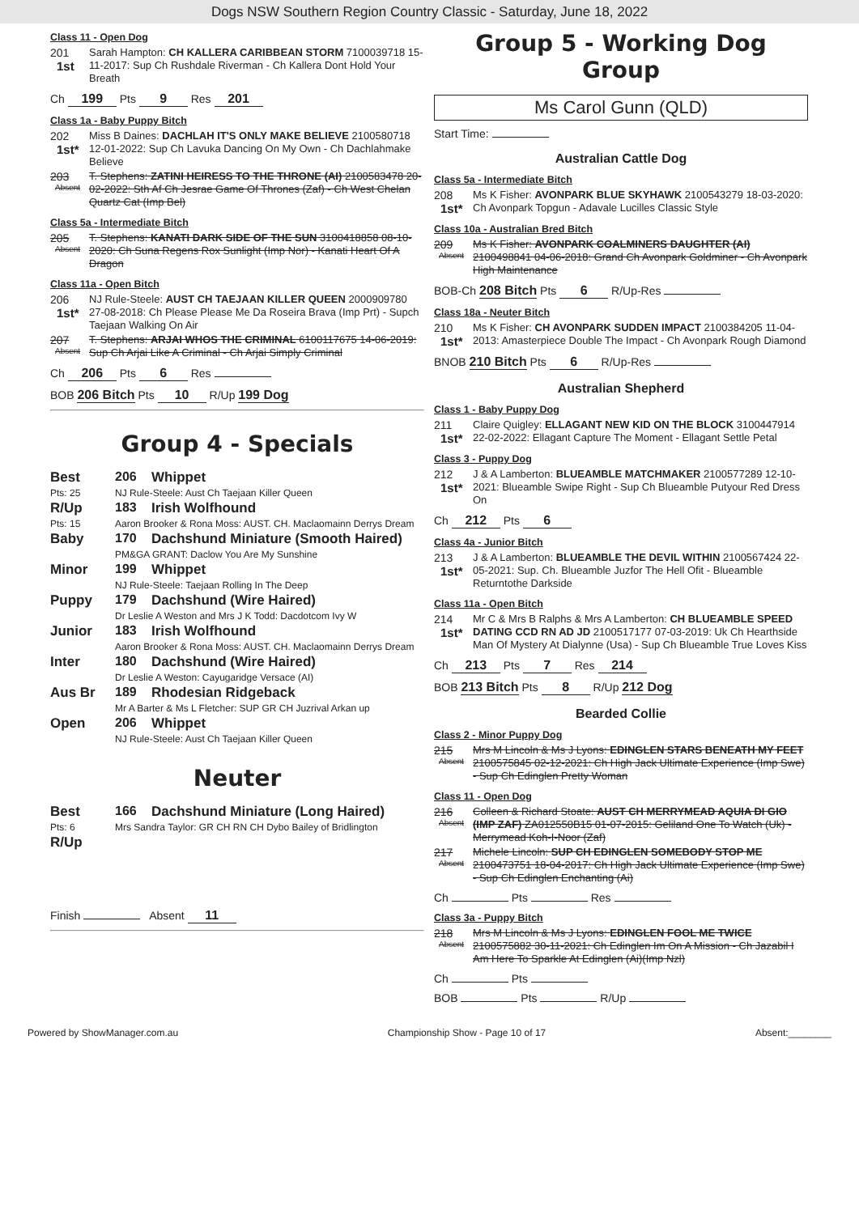Dogs NSW Southern Region Country Classic - Saturday, June 18, 2022
Class 11 - Open Dog
201
1st
Sarah Hampton: CH KALLERA CARIBBEAN STORM 7100039718 15-11-2017: Sup Ch Rushdale Riverman - Ch Kallera Dont Hold Your Breath
Ch 199 Pts 9 Res 201
Class 1a - Baby Puppy Bitch
202
1st*
Miss B Daines: DACHLAH IT'S ONLY MAKE BELIEVE 2100580718 12-01-2022: Sup Ch Lavuka Dancing On My Own - Ch Dachlahmake Believe
203
Absent
T. Stephens: ZATINI HEIRESS TO THE THRONE (AI) 2100583478 20-02-2022: Sth Af Ch Jesrae Game Of Thrones (Zaf) - Ch West Chelan Quartz Cat (Imp Bel)
Class 5a - Intermediate Bitch
205
Absent
T. Stephens: KANATI DARK SIDE OF THE SUN 3100418858 08-10-2020: Ch Suna Regens Rox Sunlight (Imp Nor) - Kanati Heart Of A Dragon
Class 11a - Open Bitch
206
1st*
NJ Rule-Steele: AUST CH TAEJAAN KILLER QUEEN 2000909780 27-08-2018: Ch Please Please Me Da Roseira Brava (Imp Prt) - Supch Taejaan Walking On Air
207
Absent
T. Stephens: ARJAI WHOS THE CRIMINAL 6100117675 14-06-2019: Sup Ch Arjai Like A Criminal - Ch Arjai Simply Criminal
Ch 206 Pts 6 Res
BOB 206 Bitch Pts 10 R/Up 199 Dog
Group 4 - Specials
| Best | 206 | Whippet |
| Pts: 25 | NJ Rule-Steele: Aust Ch Taejaan Killer Queen | |
| R/Up | 183 | Irish Wolfhound |
| Pts: 15 | Aaron Brooker & Rona Moss: AUST. CH. Maclaomainn Derrys Dream | |
| Baby | 170 | Dachshund Miniature (Smooth Haired) |
| | PM&GA GRANT: Daclow You Are My Sunshine | |
| Minor | 199 | Whippet |
| | NJ Rule-Steele: Taejaan Rolling In The Deep | |
| Puppy | 179 | Dachshund (Wire Haired) |
| | Dr Leslie A Weston and Mrs J K Todd: Dacdotcom Ivy W | |
| Junior | 183 | Irish Wolfhound |
| | Aaron Brooker & Rona Moss: AUST. CH. Maclaomainn Derrys Dream | |
| Inter | 180 | Dachshund (Wire Haired) |
| | Dr Leslie A Weston: Cayugaridge Versace (AI) | |
| Aus Br | 189 | Rhodesian Ridgeback |
| | Mr A Barter & Ms L Fletcher: SUP GR CH Juzrival Arkan up | |
| Open | 206 | Whippet |
| | NJ Rule-Steele: Aust Ch Taejaan Killer Queen | |
Neuter
| Best | 166 | Dachshund Miniature (Long Haired) |
| Pts: 6 | Mrs Sandra Taylor: GR CH RN CH Dybo Bailey of Bridlington | |
| R/Up | | |
Finish Absent 11
Group 5 - Working Dog Group
Ms Carol Gunn (QLD)
Start Time:
Australian Cattle Dog
Class 5a - Intermediate Bitch
208
1st*
Ms K Fisher: AVONPARK BLUE SKYHAWK 2100543279 18-03-2020: Ch Avonpark Topgun - Adavale Lucilles Classic Style
Class 10a - Australian Bred Bitch
209
Absent
Ms K Fisher: AVONPARK COALMINERS DAUGHTER (AI) 2100498841 04-06-2018: Grand Ch Avonpark Goldminer - Ch Avonpark High Maintenance
BOB-Ch 208 Bitch Pts 6 R/Up-Res
Class 18a - Neuter Bitch
210
1st*
Ms K Fisher: CH AVONPARK SUDDEN IMPACT 2100384205 11-04-2013: Amasterpiece Double The Impact - Ch Avonpark Rough Diamond
BNOB 210 Bitch Pts 6 R/Up-Res
Australian Shepherd
Class 1 - Baby Puppy Dog
211
1st*
Claire Quigley: ELLAGANT NEW KID ON THE BLOCK 3100447914 22-02-2022: Ellagant Capture The Moment - Ellagant Settle Petal
Class 3 - Puppy Dog
212
1st*
J & A Lamberton: BLUEAMBLE MATCHMAKER 2100577289 12-10-2021: Blueamble Swipe Right - Sup Ch Blueamble Putyour Red Dress On
Ch 212 Pts 6
Class 4a - Junior Bitch
213
1st*
J & A Lamberton: BLUEAMBLE THE DEVIL WITHIN 2100567424 22-05-2021: Sup. Ch. Blueamble Juzfor The Hell Ofit - Blueamble Returntothe Darkside
Class 11a - Open Bitch
214
1st*
Mr C & Mrs B Ralphs & Mrs A Lamberton: CH BLUEAMBLE SPEED DATING CCD RN AD JD 2100517177 07-03-2019: Uk Ch Hearthside Man Of Mystery At Dialynne (Usa) - Sup Ch Blueamble True Loves Kiss
Ch 213 Pts 7 Res 214
BOB 213 Bitch Pts 8 R/Up 212 Dog
Bearded Collie
Class 2 - Minor Puppy Dog
215
Absent
Mrs M Lincoln & Ms J Lyons: EDINGLEN STARS BENEATH MY FEET 2100575845 02-12-2021: Ch High Jack Ultimate Experience (Imp Swe) - Sup Ch Edinglen Pretty Woman
Class 11 - Open Dog
216
Absent
Colleen & Richard Stoate: AUST CH MERRYMEAD AQUIA DI GIO (IMP ZAF) ZA012550B15 01-07-2015: Geliland One To Watch (Uk) - Merrymead Koh-I-Noor (Zaf)
217
Absent
Michele Lincoln: SUP CH EDINGLEN SOMEBODY STOP ME 2100473751 18-04-2017: Ch High Jack Ultimate Experience (Imp Swe) - Sup Ch Edinglen Enchanting (Ai)
Ch Pts Res
Class 3a - Puppy Bitch
218
Absent
Mrs M Lincoln & Ms J Lyons: EDINGLEN FOOL ME TWICE 2100575882 30-11-2021: Ch Edinglen Im On A Mission - Ch Jazabil I Am Here To Sparkle At Edinglen (Ai)(Imp Nzl)
Ch Pts
BOB Pts R/Up
Powered by ShowManager.com.au Championship Show - Page 10 of 17 Absent:________